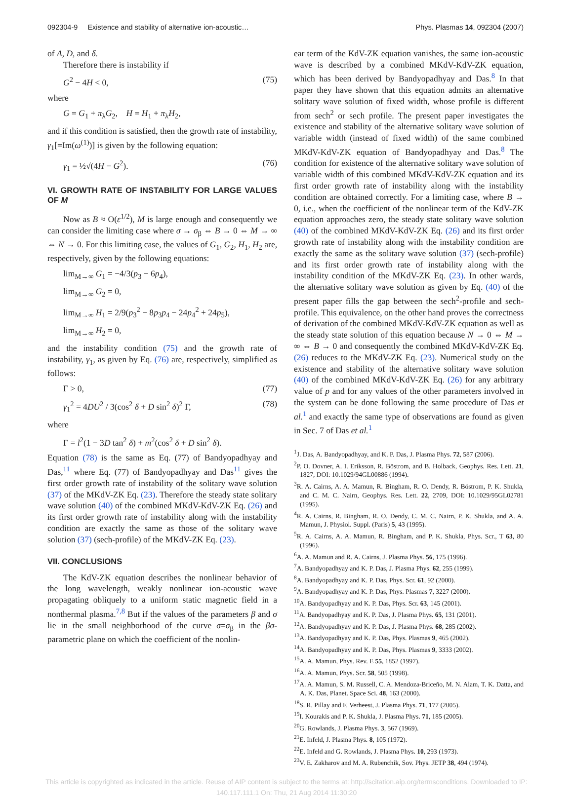092304-9 Existence and stability of alternative ion-acoustic… Phys. Plasmas 14, 092304 (2007)
of A, D, and δ.
Therefore there is instability if
G<sup>2</sup> − 4H < 0, (75)
where
G = G<sub>1</sub> + π<sub>λ</sub>G<sub>2</sub>, H = H<sub>1</sub> + π<sub>λ</sub>H<sub>2</sub>,
and if this condition is satisfied, then the growth rate of instability, γ<sub>1</sub>[=Im(ω<sup>(1)</sup>)] is given by the following equation:
γ<sub>1</sub> = ½√(4H − G<sup>2</sup>). (76)
VI. GROWTH RATE OF INSTABILITY FOR LARGE VALUES OF M
Now as B ≈ O(ε<sup>1/2</sup>), M is large enough and consequently we can consider the limiting case where σ → σ<sub>β</sub> ⇔ B → 0 ⇔ M → ∞ ⇔ N → 0. For this limiting case, the values of G<sub>1</sub>, G<sub>2</sub>, H<sub>1</sub>, H<sub>2</sub> are, respectively, given by the following equations:
lim<sub>M→∞</sub> G<sub>1</sub> = −4/3(p<sub>3</sub> − 6p<sub>4</sub>),
lim<sub>M→∞</sub> G<sub>2</sub> = 0,
lim<sub>M→∞</sub> H<sub>1</sub> = 2/9(p<sub>3</sub><sup>2</sup> − 8p<sub>3</sub>p<sub>4</sub> − 24p<sub>4</sub><sup>2</sup> + 24p<sub>5</sub>),
lim<sub>M→∞</sub> H<sub>2</sub> = 0,
and the instability condition (75) and the growth rate of instability, γ<sub>1</sub>, as given by Eq. (76) are, respectively, simplified as follows:
Γ > 0, (77)
γ<sub>1</sub><sup>2</sup> = 4DU<sup>2</sup> / 3(cos<sup>2</sup> δ + D sin<sup>2</sup> δ)<sup>2</sup> Γ, (78)
where
Γ = l<sup>2</sup>(1 − 3D tan<sup>2</sup> δ) + m<sup>2</sup>(cos<sup>2</sup> δ + D sin<sup>2</sup> δ).
Equation (78) is the same as Eq. (77) of Bandyopadhyay and Das,<sup>11</sup> where Eq. (77) of Bandyopadhyay and Das<sup>11</sup> gives the first order growth rate of instability of the solitary wave solution (37) of the MKdV-ZK Eq. (23). Therefore the steady state solitary wave solution (40) of the combined MKdV-KdV-ZK Eq. (26) and its first order growth rate of instability along with the instability condition are exactly the same as those of the solitary wave solution (37) (sech-profile) of the MKdV-ZK Eq. (23).
VII. CONCLUSIONS
The KdV-ZK equation describes the nonlinear behavior of the long wavelength, weakly nonlinear ion-acoustic wave propagating obliquely to a uniform static magnetic field in a nonthermal plasma.<sup>7,8</sup> But if the values of the parameters β and σ lie in the small neighborhood of the curve σ=σ<sub>β</sub> in the βσ-parametric plane on which the coefficient of the nonlin-
ear term of the KdV-ZK equation vanishes, the same ion-acoustic wave is described by a combined MKdV-KdV-ZK equation, which has been derived by Bandyopadhyay and Das.<sup>8</sup> In that paper they have shown that this equation admits an alternative solitary wave solution of fixed width, whose profile is different from sech<sup>2</sup> or sech profile. The present paper investigates the existence and stability of the alternative solitary wave solution of variable width (instead of fixed width) of the same combined MKdV-KdV-ZK equation of Bandyopadhyay and Das.<sup>8</sup> The condition for existence of the alternative solitary wave solution of variable width of this combined MKdV-KdV-ZK equation and its first order growth rate of instability along with the instability condition are obtained correctly. For a limiting case, where B → 0, i.e., when the coefficient of the nonlinear term of the KdV-ZK equation approaches zero, the steady state solitary wave solution (40) of the combined MKdV-KdV-ZK Eq. (26) and its first order growth rate of instability along with the instability condition are exactly the same as the solitary wave solution (37) (sech-profile) and its first order growth rate of instability along with the instability condition of the MKdV-ZK Eq. (23). In other wards, the alternative solitary wave solution as given by Eq. (40) of the present paper fills the gap between the sech<sup>2</sup>-profile and sech-profile. This equivalence, on the other hand proves the correctness of derivation of the combined MKdV-KdV-ZK equation as well as the steady state solution of this equation because N → 0 ⇔ M → ∞ ⇔ B → 0 and consequently the combined MKdV-KdV-ZK Eq. (26) reduces to the MKdV-ZK Eq. (23). Numerical study on the existence and stability of the alternative solitary wave solution (40) of the combined MKdV-KdV-ZK Eq. (26) for any arbitrary value of p and for any values of the other parameters involved in the system can be done following the same procedure of Das et al.<sup>1</sup> and exactly the same type of observations are found as given in Sec. 7 of Das et al.<sup>1</sup>
<sup>1</sup> J. Das, A. Bandyopadhyay, and K. P. Das, J. Plasma Phys. 72, 587 (2006).
<sup>2</sup> P. O. Dovner, A. I. Eriksson, R. Böstrom, and B. Holback, Geophys. Res. Lett. 21, 1827, DOI: 10.1029/94GL00886 (1994).
<sup>3</sup> R. A. Cairns, A. A. Mamun, R. Bingham, R. O. Dendy, R. Böstrom, P. K. Shukla, and C. M. C. Nairn, Geophys. Res. Lett. 22, 2709, DOI: 10.1029/95GL02781 (1995).
<sup>4</sup> R. A. Cairns, R. Bingham, R. O. Dendy, C. M. C. Nairn, P. K. Shukla, and A. A. Mamun, J. Physiol. Suppl. (Paris) 5, 43 (1995).
<sup>5</sup> R. A. Cairns, A. A. Mamun, R. Bingham, and P. K. Shukla, Phys. Scr., T 63, 80 (1996).
<sup>6</sup> A. A. Mamun and R. A. Cairns, J. Plasma Phys. 56, 175 (1996).
<sup>7</sup> A. Bandyopadhyay and K. P. Das, J. Plasma Phys. 62, 255 (1999).
<sup>8</sup> A. Bandyopadhyay and K. P. Das, Phys. Scr. 61, 92 (2000).
<sup>9</sup> A. Bandyopadhyay and K. P. Das, Phys. Plasmas 7, 3227 (2000).
<sup>10</sup> A. Bandyopadhyay and K. P. Das, Phys. Scr. 63, 145 (2001).
<sup>11</sup> A. Bandyopadhyay and K. P. Das, J. Plasma Phys. 65, 131 (2001).
<sup>12</sup> A. Bandyopadhyay and K. P. Das, J. Plasma Phys. 68, 285 (2002).
<sup>13</sup> A. Bandyopadhyay and K. P. Das, Phys. Plasmas 9, 465 (2002).
<sup>14</sup> A. Bandyopadhyay and K. P. Das, Phys. Plasmas 9, 3333 (2002).
<sup>15</sup> A. A. Mamun, Phys. Rev. E 55, 1852 (1997).
<sup>16</sup> A. A. Mamun, Phys. Scr. 58, 505 (1998).
<sup>17</sup> A. A. Mamun, S. M. Russell, C. A. Mendoza-Briceño, M. N. Alam, T. K. Datta, and A. K. Das, Planet. Space Sci. 48, 163 (2000).
<sup>18</sup>S. R. Pillay and F. Verheest, J. Plasma Phys. 71, 177 (2005).
<sup>19</sup> I. Kourakis and P. K. Shukla, J. Plasma Phys. 71, 185 (2005).
<sup>20</sup> G. Rowlands, J. Plasma Phys. 3, 567 (1969).
<sup>21</sup> E. Infeld, J. Plasma Phys. 8, 105 (1972).
<sup>22</sup> E. Infeld and G. Rowlands, J. Plasma Phys. 10, 293 (1973).
<sup>23</sup>V. E. Zakharov and M. A. Rubenchik, Sov. Phys. JETP 38, 494 (1974).
This article is copyrighted as indicated in the article. Reuse of AIP content is subject to the terms at: http://scitation.aip.org/termsconditions. Downloaded to IP:
140.117.111.1 On: Thu, 21 Aug 2014 11:30:20